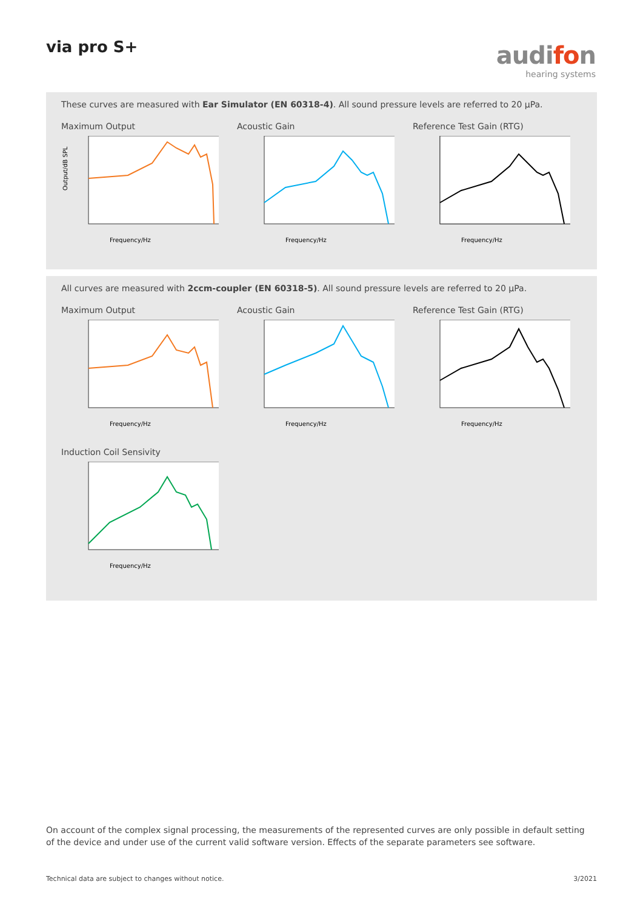via pro S+
audifon
hearing systems
These curves are measured with Ear Simulator (EN 60318-4). All sound pressure levels are referred to 20 µPa.
Maximum Output
Output/dB SPL
Frequency/Hz
Acoustic Gain
Frequency/Hz
Reference Test Gain (RTG)
Frequency/Hz
All curves are measured with 2ccm-coupler (EN 60318-5). All sound pressure levels are referred to 20 µPa.
Maximum Output
Frequency/Hz
Acoustic Gain
Frequency/Hz
Reference Test Gain (RTG)
Frequency/Hz
Induction Coil Sensivity
Frequency/Hz
On account of the complex signal processing, the measurements of the represented curves are only possible in default setting of the device and under use of the current valid software version. Effects of the separate parameters see software.
Technical data are subject to changes without notice.
3/2021